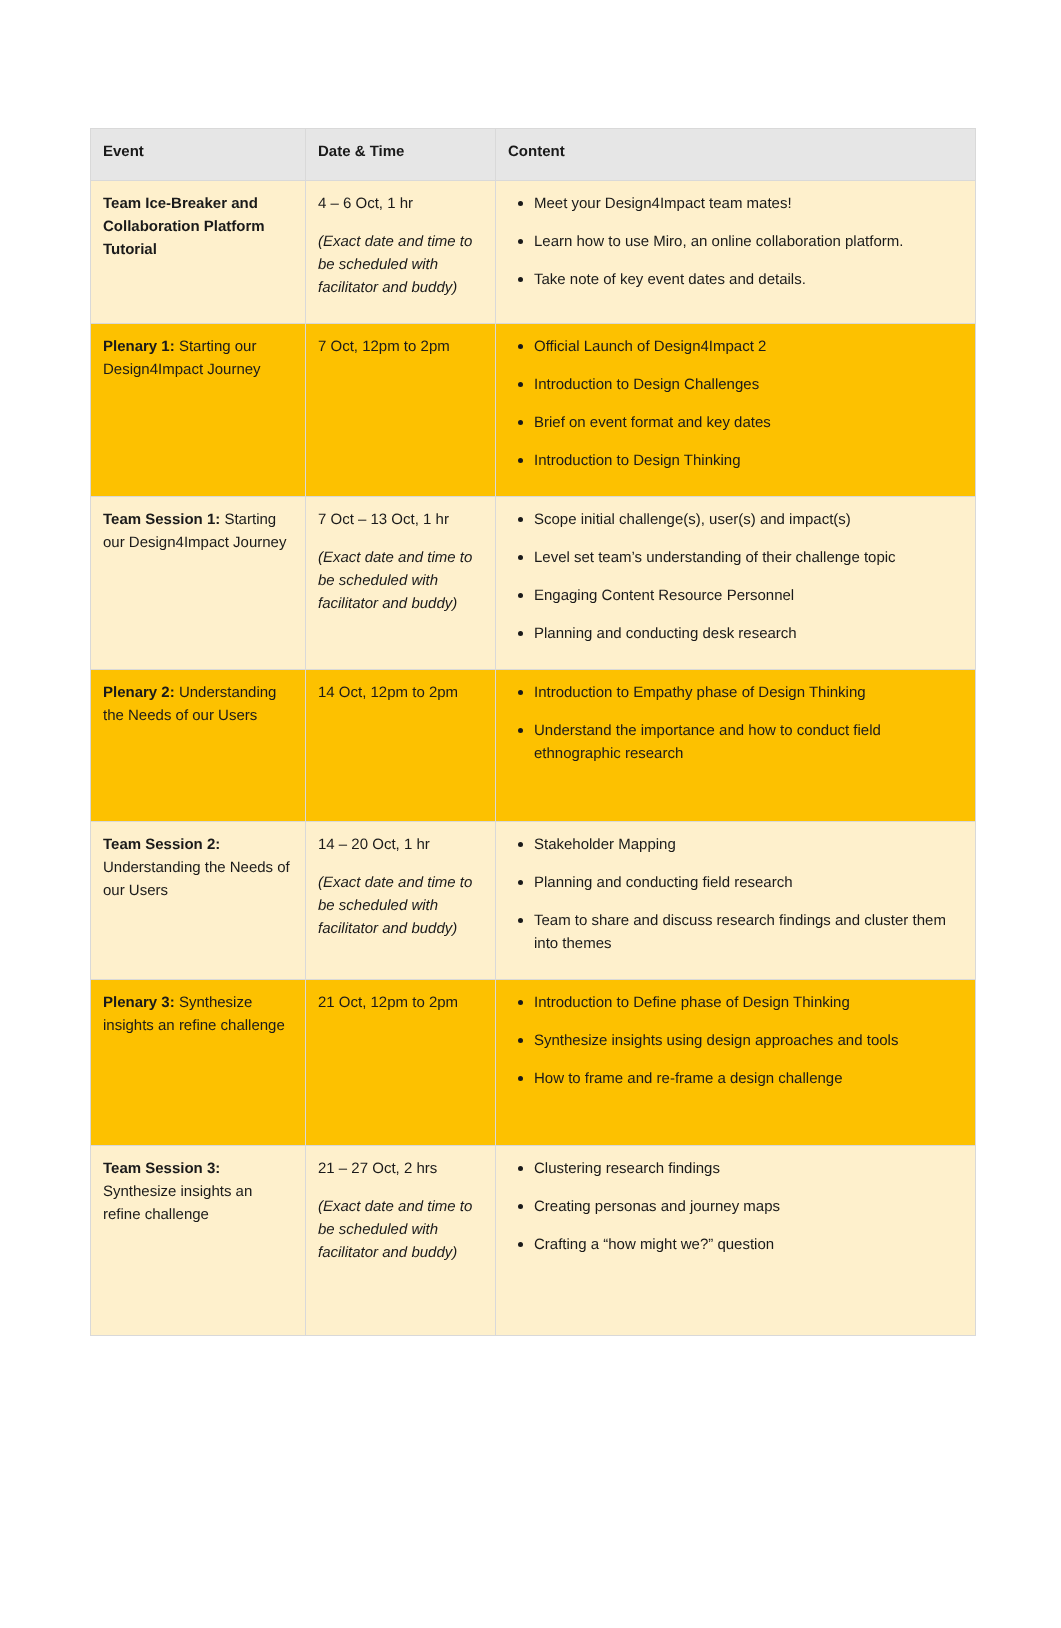| Event | Date & Time | Content |
| --- | --- | --- |
| Team Ice-Breaker and Collaboration Platform Tutorial | 4 – 6 Oct, 1 hr (Exact date and time to be scheduled with facilitator and buddy) | Meet your Design4Impact team mates! Learn how to use Miro, an online collaboration platform. Take note of key event dates and details. |
| Plenary 1: Starting our Design4Impact Journey | 7 Oct, 12pm to 2pm | Official Launch of Design4Impact 2 Introduction to Design Challenges Brief on event format and key dates Introduction to Design Thinking |
| Team Session 1: Starting our Design4Impact Journey | 7 Oct – 13 Oct, 1 hr (Exact date and time to be scheduled with facilitator and buddy) | Scope initial challenge(s), user(s) and impact(s) Level set team’s understanding of their challenge topic Engaging Content Resource Personnel Planning and conducting desk research |
| Plenary 2: Understanding the Needs of our Users | 14 Oct, 12pm to 2pm | Introduction to Empathy phase of Design Thinking Understand the importance and how to conduct field ethnographic research |
| Team Session 2: Understanding the Needs of our Users | 14 – 20 Oct, 1 hr (Exact date and time to be scheduled with facilitator and buddy) | Stakeholder Mapping Planning and conducting field research Team to share and discuss research findings and cluster them into themes |
| Plenary 3: Synthesize insights an refine challenge | 21 Oct, 12pm to 2pm | Introduction to Define phase of Design Thinking Synthesize insights using design approaches and tools How to frame and re-frame a design challenge |
| Team Session 3: Synthesize insights an refine challenge | 21 – 27 Oct, 2 hrs (Exact date and time to be scheduled with facilitator and buddy) | Clustering research findings Creating personas and journey maps Crafting a “how might we?” question |